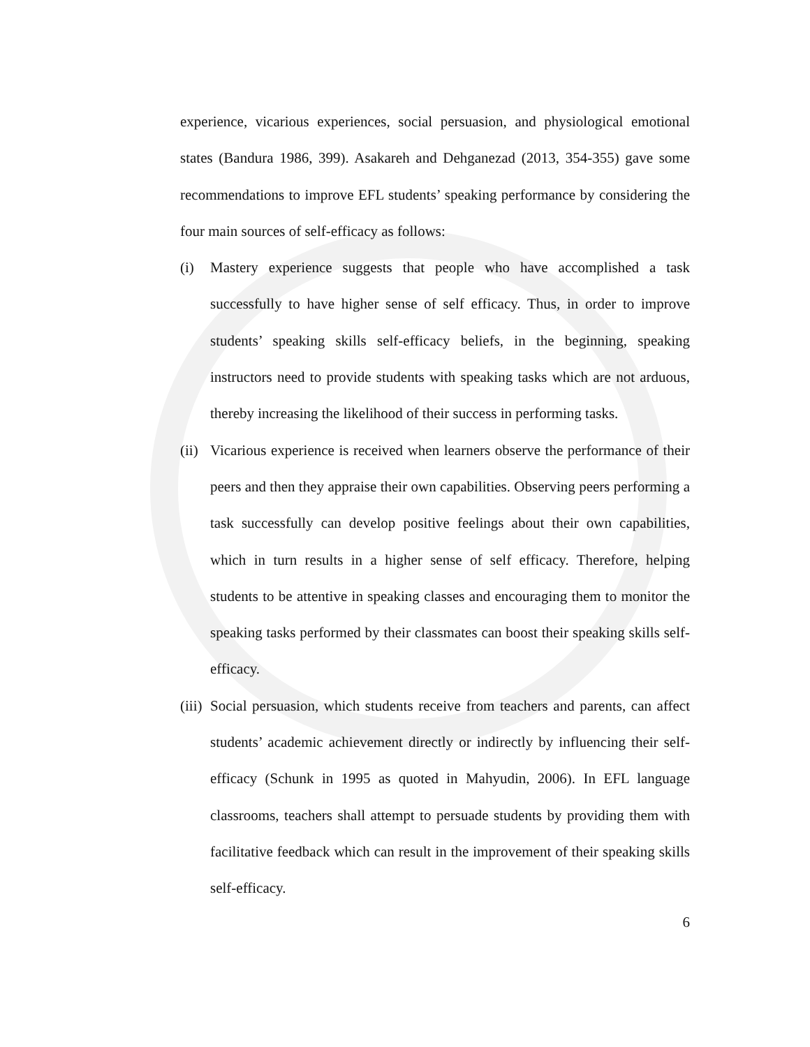experience, vicarious experiences, social persuasion, and physiological emotional states (Bandura 1986, 399). Asakareh and Dehganezad (2013, 354-355) gave some recommendations to improve EFL students’ speaking performance by considering the four main sources of self-efficacy as follows:
(i) Mastery experience suggests that people who have accomplished a task successfully to have higher sense of self efficacy. Thus, in order to improve students’ speaking skills self-efficacy beliefs, in the beginning, speaking instructors need to provide students with speaking tasks which are not arduous, thereby increasing the likelihood of their success in performing tasks.
(ii)
Vicarious experience is received when learners observe the performance of their peers and then they appraise their own capabilities. Observing peers performing a task successfully can develop positive feelings about their own capabilities, which in turn results in a higher sense of self efficacy. Therefore, helping students to be attentive in speaking classes and encouraging them to monitor the speaking tasks performed by their classmates can boost their speaking skills self-efficacy.
(iii)
Social persuasion, which students receive from teachers and parents, can affect students’ academic achievement directly or indirectly by influencing their self- efficacy (Schunk in 1995 as quoted in Mahyudin, 2006). In EFL language classrooms, teachers shall attempt to persuade students by providing them with facilitative feedback which can result in the improvement of their speaking skills self-efficacy.
6